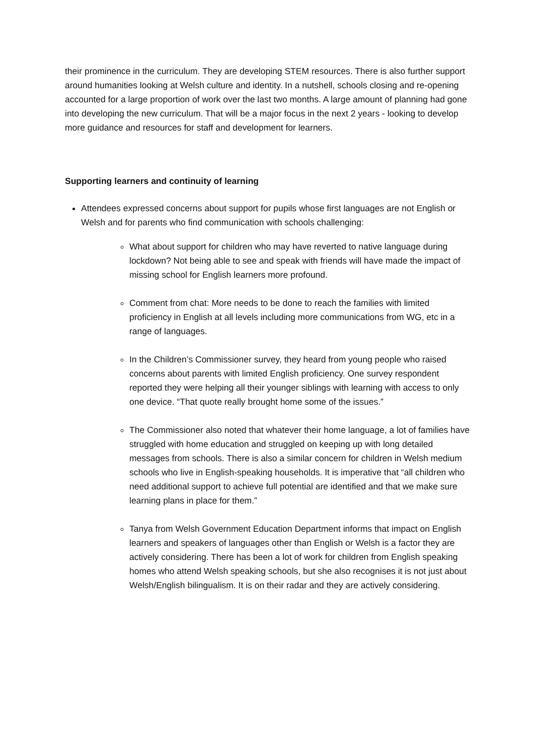their prominence in the curriculum. They are developing STEM resources. There is also further support around humanities looking at Welsh culture and identity. In a nutshell, schools closing and re-opening accounted for a large proportion of work over the last two months. A large amount of planning had gone into developing the new curriculum. That will be a major focus in the next 2 years - looking to develop more guidance and resources for staff and development for learners.
Supporting learners and continuity of learning
Attendees expressed concerns about support for pupils whose first languages are not English or Welsh and for parents who find communication with schools challenging:
What about support for children who may have reverted to native language during lockdown? Not being able to see and speak with friends will have made the impact of missing school for English learners more profound.
Comment from chat: More needs to be done to reach the families with limited proficiency in English at all levels including more communications from WG, etc in a range of languages.
In the Children’s Commissioner survey, they heard from young people who raised concerns about parents with limited English proficiency. One survey respondent reported they were helping all their younger siblings with learning with access to only one device. “That quote really brought home some of the issues.”
The Commissioner also noted that whatever their home language, a lot of families have struggled with home education and struggled on keeping up with long detailed messages from schools. There is also a similar concern for children in Welsh medium schools who live in English-speaking households. It is imperative that “all children who need additional support to achieve full potential are identified and that we make sure learning plans in place for them.”
Tanya from Welsh Government Education Department informs that impact on English learners and speakers of languages other than English or Welsh is a factor they are actively considering. There has been a lot of work for children from English speaking homes who attend Welsh speaking schools, but she also recognises it is not just about Welsh/English bilingualism. It is on their radar and they are actively considering.